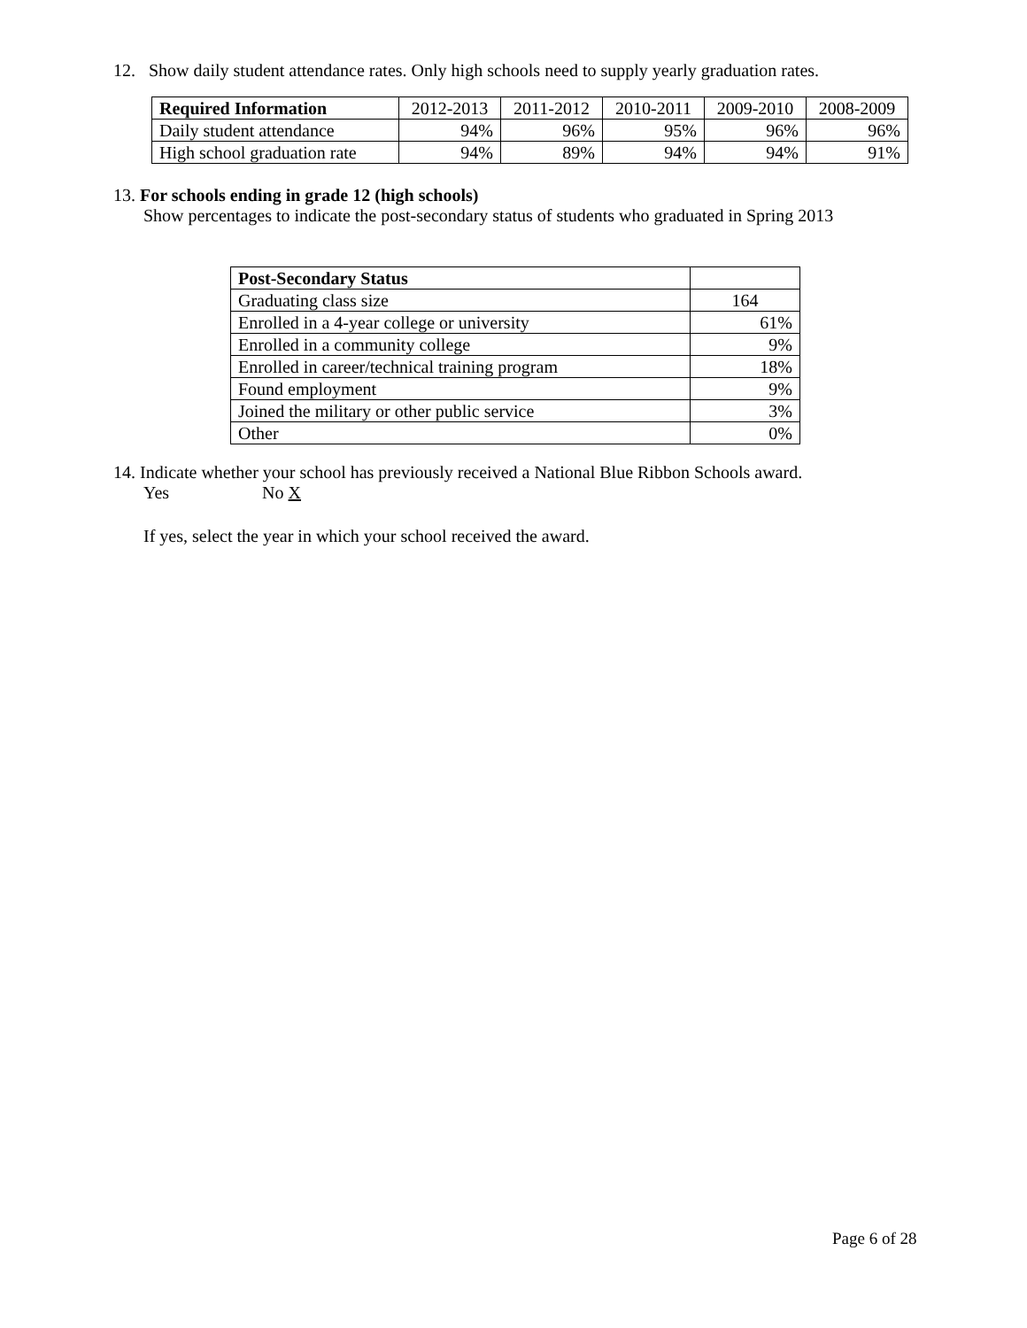12. Show daily student attendance rates. Only high schools need to supply yearly graduation rates.
| Required Information | 2012-2013 | 2011-2012 | 2010-2011 | 2009-2010 | 2008-2009 |
| --- | --- | --- | --- | --- | --- |
| Daily student attendance | 94% | 96% | 95% | 96% | 96% |
| High school graduation rate | 94% | 89% | 94% | 94% | 91% |
13. For schools ending in grade 12 (high schools)
Show percentages to indicate the post-secondary status of students who graduated in Spring 2013
| Post-Secondary Status | |
| Graduating class size | 164 |
| Enrolled in a 4-year college or university | 61% |
| Enrolled in a community college | 9% |
| Enrolled in career/technical training program | 18% |
| Found employment | 9% |
| Joined the military or other public service | 3% |
| Other | 0% |
14. Indicate whether your school has previously received a National Blue Ribbon Schools award.
Yes No X
If yes, select the year in which your school received the award.
Page 6 of 28